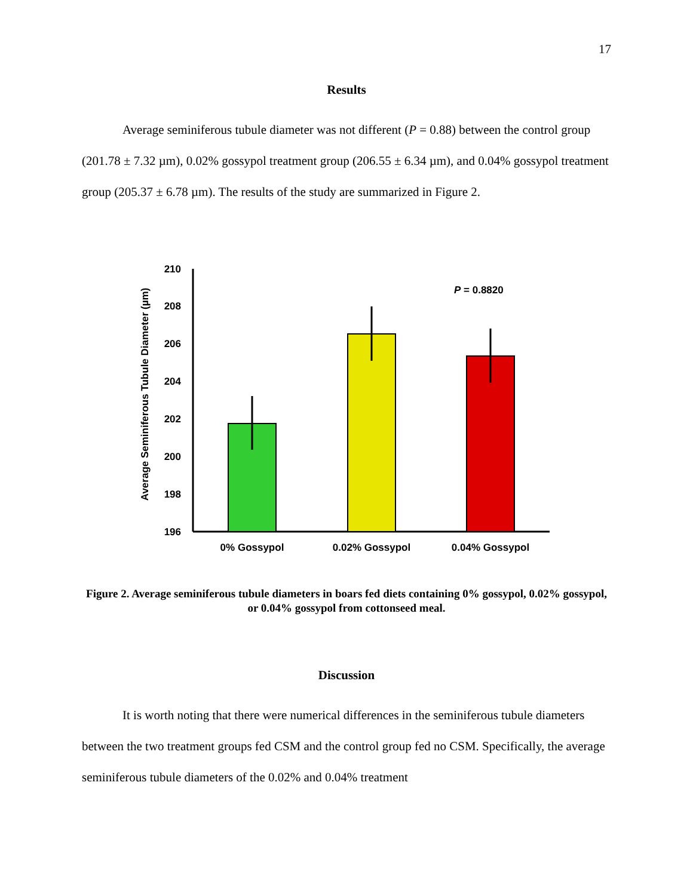17
Results
Average seminiferous tubule diameter was not different (P = 0.88) between the control group (201.78 ± 7.32 µm), 0.02% gossypol treatment group (206.55 ± 6.34 µm), and 0.04% gossypol treatment group (205.37 ± 6.78 µm). The results of the study are summarized in Figure 2.
Average Seminiferous Tubule Diameter (µm)
210
208
206
204
202
200
198
196
P = 0.8820
0% Gossypol
0.02% Gossypol
0.04% Gossypol
Figure 2. Average seminiferous tubule diameters in boars fed diets containing 0% gossypol, 0.02% gossypol, or 0.04% gossypol from cottonseed meal.
Discussion
It is worth noting that there were numerical differences in the seminiferous tubule diameters between the two treatment groups fed CSM and the control group fed no CSM. Specifically, the average seminiferous tubule diameters of the 0.02% and 0.04% treatment